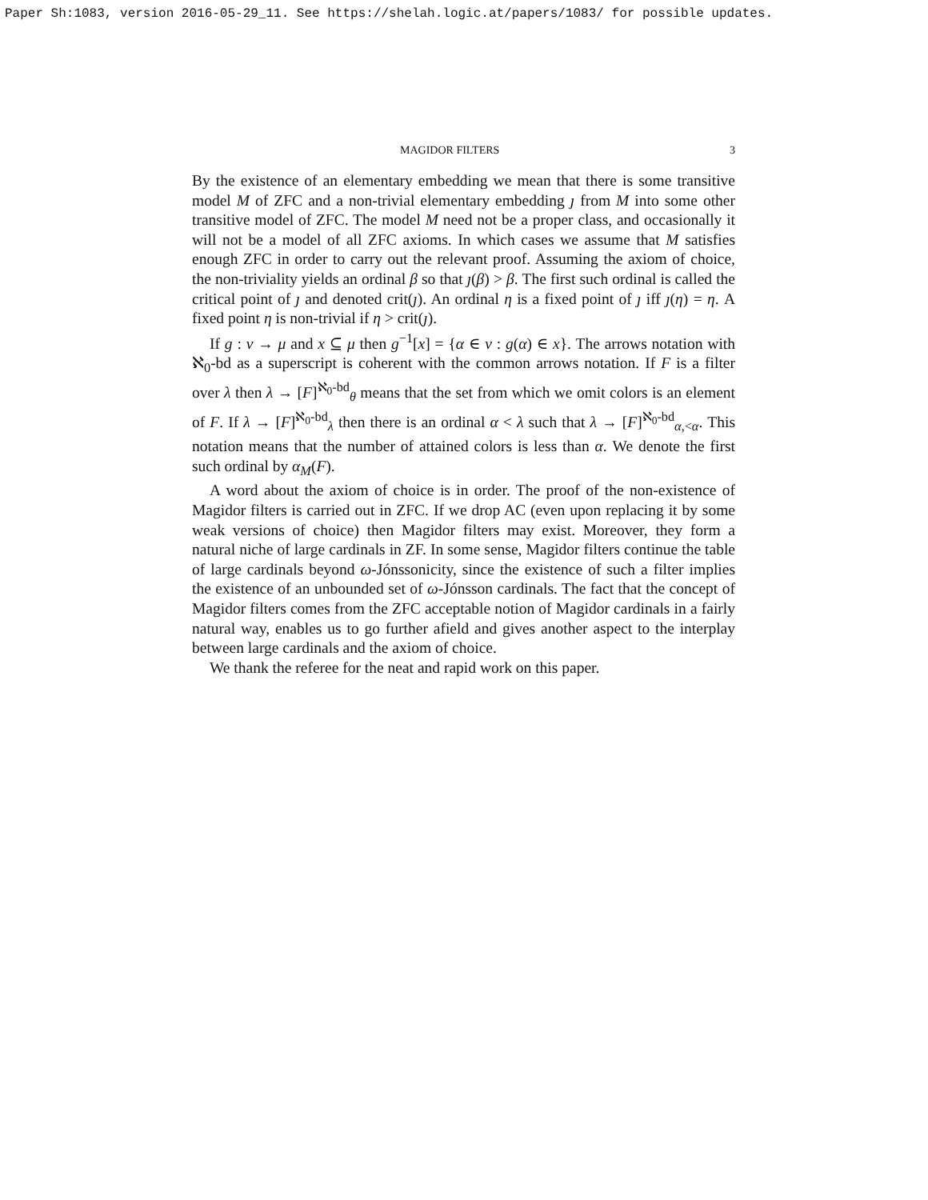Paper Sh:1083, version 2016-05-29_11. See https://shelah.logic.at/papers/1083/ for possible updates.
MAGIDOR FILTERS 3
By the existence of an elementary embedding we mean that there is some transitive model M of ZFC and a non-trivial elementary embedding ȷ from M into some other transitive model of ZFC. The model M need not be a proper class, and occasionally it will not be a model of all ZFC axioms. In which cases we assume that M satisfies enough ZFC in order to carry out the relevant proof. Assuming the axiom of choice, the non-triviality yields an ordinal β so that ȷ(β) > β. The first such ordinal is called the critical point of ȷ and denoted crit(ȷ). An ordinal η is a fixed point of ȷ iff ȷ(η) = η. A fixed point η is non-trivial if η > crit(ȷ).
If g : ν → μ and x ⊆ μ then g<sup>−1</sup>[x] = {α ∈ ν : g(α) ∈ x}. The arrows notation with ℵ<sub>0</sub>-bd as a superscript is coherent with the common arrows notation. If F is a filter over λ then λ → [F]<sup>ℵ<sub>0</sub>-bd</sup><sub>θ</sub> means that the set from which we omit colors is an element of F. If λ → [F]<sup>ℵ<sub>0</sub>-bd</sup><sub>λ</sub> then there is an ordinal α < λ such that λ → [F]<sup>ℵ<sub>0</sub>-bd</sup><sub>α,<α</sub>. This notation means that the number of attained colors is less than α. We denote the first such ordinal by α<sub>M</sub>(F).
A word about the axiom of choice is in order. The proof of the non-existence of Magidor filters is carried out in ZFC. If we drop AC (even upon replacing it by some weak versions of choice) then Magidor filters may exist. Moreover, they form a natural niche of large cardinals in ZF. In some sense, Magidor filters continue the table of large cardinals beyond ω-Jónssonicity, since the existence of such a filter implies the existence of an unbounded set of ω-Jónsson cardinals. The fact that the concept of Magidor filters comes from the ZFC acceptable notion of Magidor cardinals in a fairly natural way, enables us to go further afield and gives another aspect to the interplay between large cardinals and the axiom of choice.
We thank the referee for the neat and rapid work on this paper.